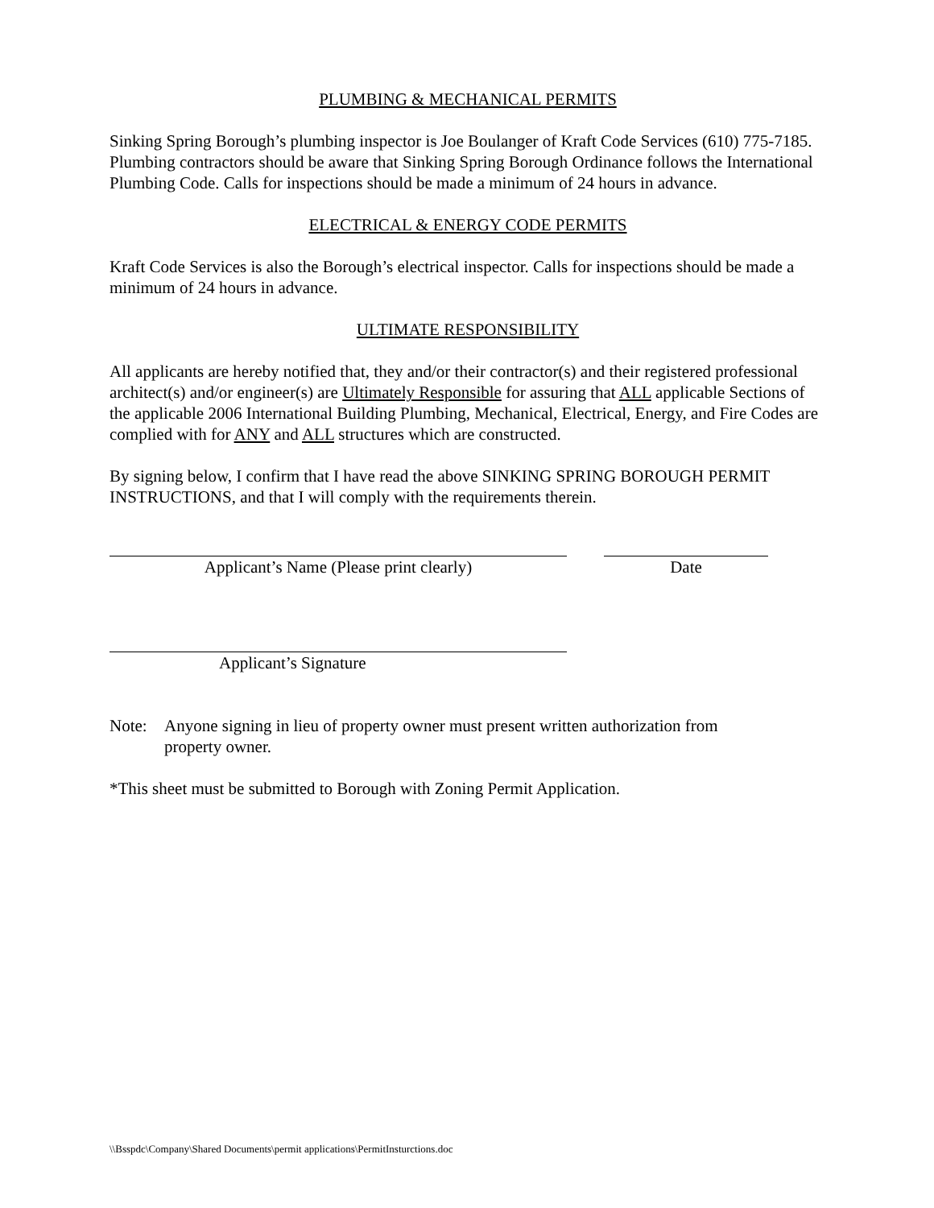PLUMBING & MECHANICAL PERMITS
Sinking Spring Borough’s plumbing inspector is Joe Boulanger of Kraft Code Services (610) 775-7185. Plumbing contractors should be aware that Sinking Spring Borough Ordinance follows the International Plumbing Code. Calls for inspections should be made a minimum of 24 hours in advance.
ELECTRICAL & ENERGY CODE PERMITS
Kraft Code Services is also the Borough’s electrical inspector. Calls for inspections should be made a minimum of 24 hours in advance.
ULTIMATE RESPONSIBILITY
All applicants are hereby notified that, they and/or their contractor(s) and their registered professional architect(s) and/or engineer(s) are Ultimately Responsible for assuring that ALL applicable Sections of the applicable 2006 International Building Plumbing, Mechanical, Electrical, Energy, and Fire Codes are complied with for ANY and ALL structures which are constructed.
By signing below, I confirm that I have read the above SINKING SPRING BOROUGH PERMIT INSTRUCTIONS, and that I will comply with the requirements therein.
Applicant’s Name (Please print clearly) Date
Applicant’s Signature
Note: Anyone signing in lieu of property owner must present written authorization from property owner.
*This sheet must be submitted to Borough with Zoning Permit Application.
\\Bsspdc\Company\Shared Documents\permit applications\PermitInsturctions.doc